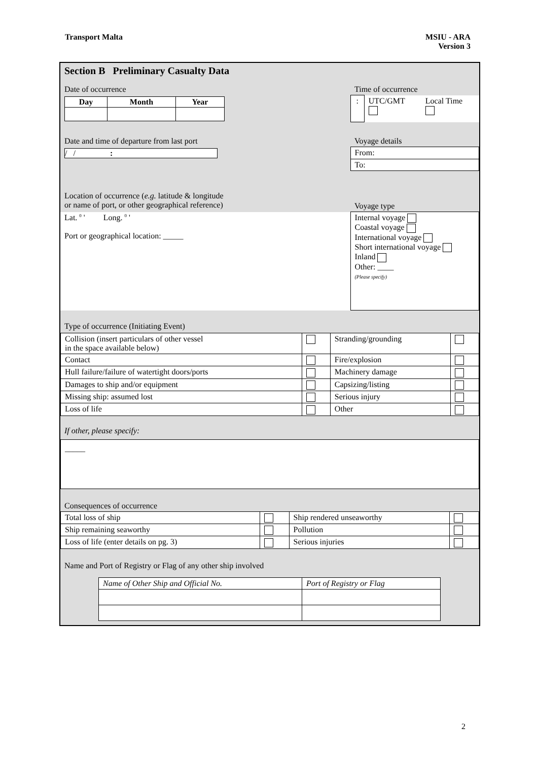Transport Malta MSIU - ARA
Version 3
Section B Preliminary Casualty Data
| Date of occurrence | | Time of occurrence | | |
| / Day / Month / Year / / --- / --- / --- / | | : | UTC/GMT | Local Time |
| Date and time of departure from last port | | Voyage details | | |
| / / : | | From: | | |
| | | To: | | |
| Location of occurrence ( e.g. latitude & longitude or name of port, or other geographical reference) | | Voyage type | | |
| Lat. <sup>0</sup> ' Long. <sup>0</sup> ' Port or geographical location: _____ | | Internal voyage Coastal voyage International voyage Short international voyage Inland Other: ____ (Please specify) | | |
Type of occurrence (Initiating Event)
| Collision (insert particulars of other vessel in the space available below) | | Stranding/grounding | |
| Contact | | Fire/explosion | |
| Hull failure/failure of watertight doors/ports | | Machinery damage | |
| Damages to ship and/or equipment | | Capsizing/listing | |
| Missing ship: assumed lost | | Serious injury | |
| Loss of life | | Other | |
If other, please specify:
_____
Consequences of occurrence
| Total loss of ship | | Ship rendered unseaworthy | |
| Ship remaining seaworthy | | Pollution | |
| Loss of life (enter details on pg. 3) | | Serious injuries | |
Name and Port of Registry or Flag of any other ship involved
| Name of Other Ship and Official No. | Port of Registry or Flag |
2